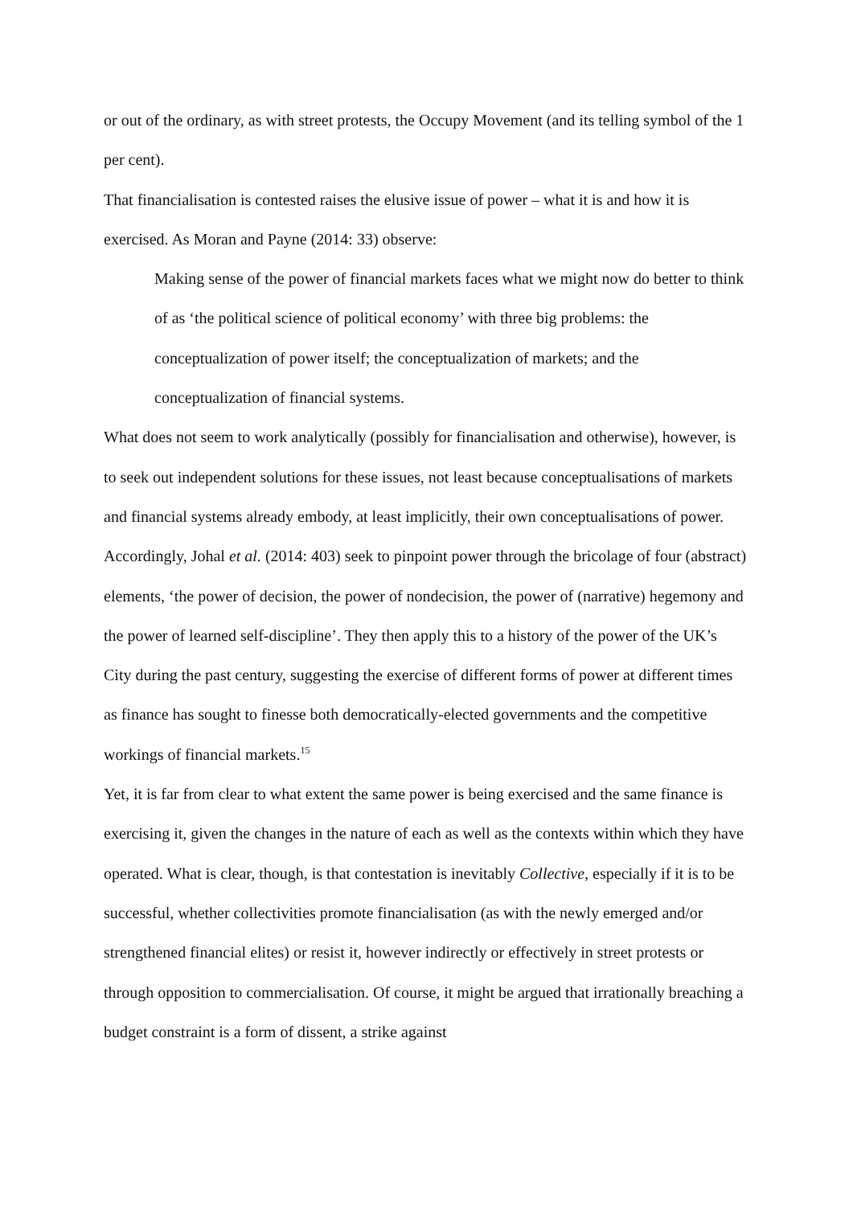or out of the ordinary, as with street protests, the Occupy Movement (and its telling symbol of the 1 per cent).
That financialisation is contested raises the elusive issue of power – what it is and how it is exercised. As Moran and Payne (2014: 33) observe:
Making sense of the power of financial markets faces what we might now do better to think of as ‘the political science of political economy’ with three big problems: the conceptualization of power itself; the conceptualization of markets; and the conceptualization of financial systems.
What does not seem to work analytically (possibly for financialisation and otherwise), however, is to seek out independent solutions for these issues, not least because conceptualisations of markets and financial systems already embody, at least implicitly, their own conceptualisations of power. Accordingly, Johal et al. (2014: 403) seek to pinpoint power through the bricolage of four (abstract) elements, ‘the power of decision, the power of nondecision, the power of (narrative) hegemony and the power of learned self-discipline’. They then apply this to a history of the power of the UK’s City during the past century, suggesting the exercise of different forms of power at different times as finance has sought to finesse both democratically-elected governments and the competitive workings of financial markets.<sup>15</sup>
Yet, it is far from clear to what extent the same power is being exercised and the same finance is exercising it, given the changes in the nature of each as well as the contexts within which they have operated. What is clear, though, is that contestation is inevitably Collective, especially if it is to be successful, whether collectivities promote financialisation (as with the newly emerged and/or strengthened financial elites) or resist it, however indirectly or effectively in street protests or through opposition to commercialisation. Of course, it might be argued that irrationally breaching a budget constraint is a form of dissent, a strike against